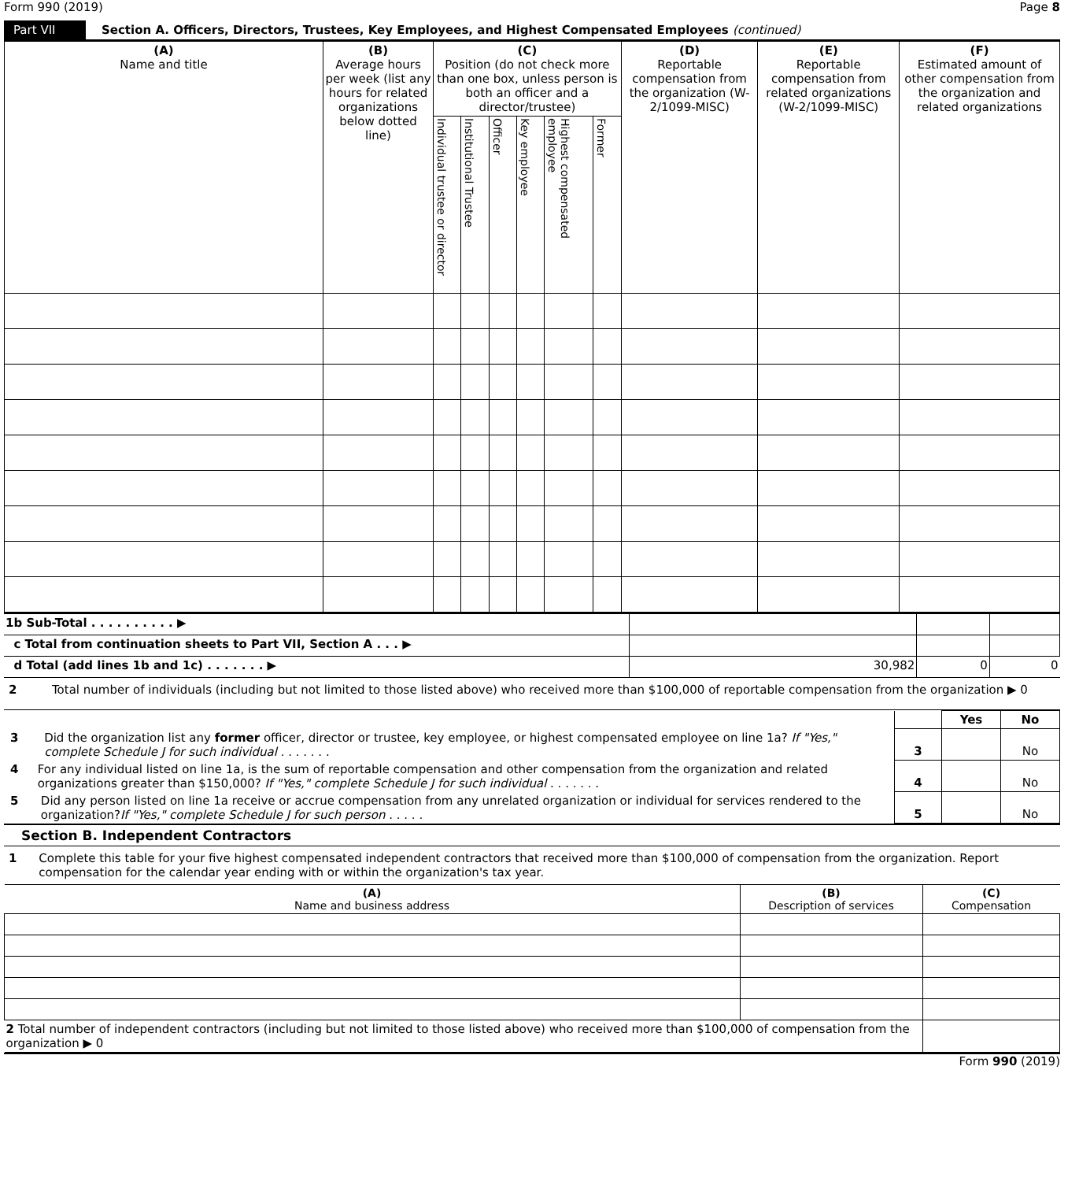Form 990 (2019) Page 8
Part VII Section A. Officers, Directors, Trustees, Key Employees, and Highest Compensated Employees (continued)
| (A) Name and title | (B) Average hours per week (list any hours for related organizations below dotted line) | (C) Position (do not check more than one box, unless person is both an officer and a director/trustee) | | | | | | (D) Reportable compensation from the organization (W-2/1099-MISC) | (E) Reportable compensation from related organizations (W-2/1099-MISC) | (F) Estimated amount of other compensation from the organization and related organizations |
| --- | --- | --- | --- | --- | --- | --- | --- | --- | --- | --- |
| | | Individual trustee or director | Institutional Trustee | Officer | Key employee | Highest compensated employee | Former | | | |
| 1b Sub-Total . . . . . . . . . . ▶ | | | |
| c Total from continuation sheets to Part VII, Section A . . . ▶ | | | |
| d Total (add lines 1b and 1c) . . . . . . . ▶ | 30,982 | 0 | 0 |
2 Total number of individuals (including but not limited to those listed above) who received more than $100,000 of reportable compensation from the organization ▶ 0
| | | Yes | No |
| 3 Did the organization list any former officer, director or trustee, key employee, or highest compensated employee on line 1a? If "Yes," complete Schedule J for such individual . . . . . . . | 3 | | No |
| 4 For any individual listed on line 1a, is the sum of reportable compensation and other compensation from the organization and related organizations greater than $150,000? If "Yes," complete Schedule J for such individual . . . . . . . | 4 | | No |
| 5 Did any person listed on line 1a receive or accrue compensation from any unrelated organization or individual for services rendered to the organization? If "Yes," complete Schedule J for such person . . . . . | 5 | | No |
Section B. Independent Contractors
1 Complete this table for your five highest compensated independent contractors that received more than $100,000 of compensation from the organization. Report compensation for the calendar year ending with or within the organization's tax year.
| (A) Name and business address | (B) Description of services | (C) Compensation |
| --- | --- | --- |
| 2 Total number of independent contractors (including but not limited to those listed above) who received more than $100,000 of compensation from the organization ▶ 0 | | |
Form 990 (2019)